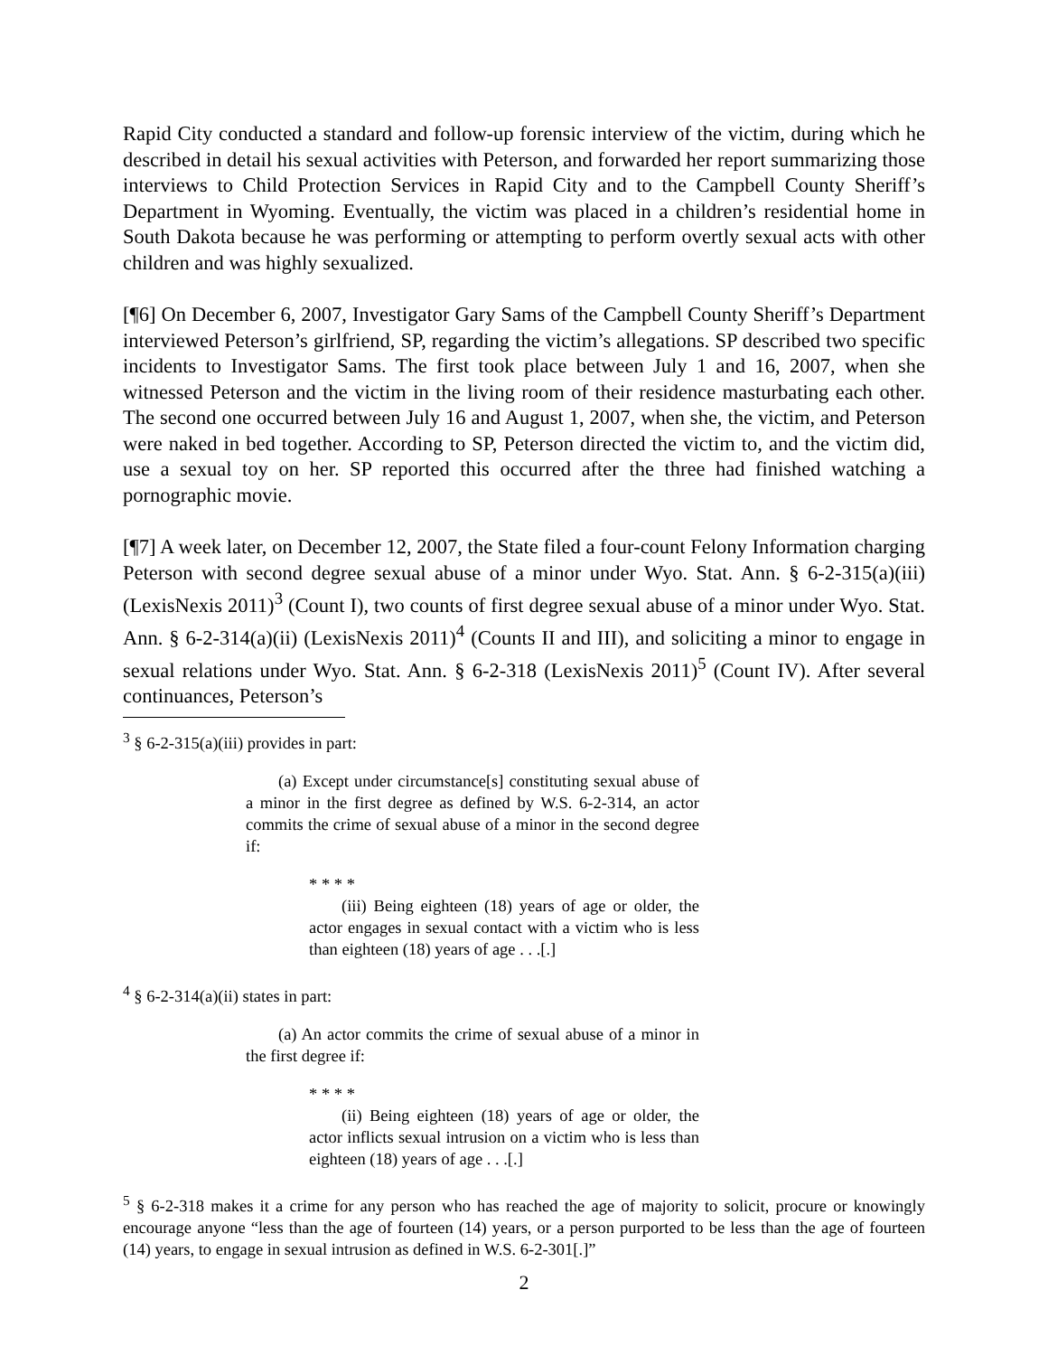Rapid City conducted a standard and follow-up forensic interview of the victim, during which he described in detail his sexual activities with Peterson, and forwarded her report summarizing those interviews to Child Protection Services in Rapid City and to the Campbell County Sheriff’s Department in Wyoming. Eventually, the victim was placed in a children’s residential home in South Dakota because he was performing or attempting to perform overtly sexual acts with other children and was highly sexualized.
[¶6] On December 6, 2007, Investigator Gary Sams of the Campbell County Sheriff’s Department interviewed Peterson’s girlfriend, SP, regarding the victim’s allegations. SP described two specific incidents to Investigator Sams. The first took place between July 1 and 16, 2007, when she witnessed Peterson and the victim in the living room of their residence masturbating each other. The second one occurred between July 16 and August 1, 2007, when she, the victim, and Peterson were naked in bed together. According to SP, Peterson directed the victim to, and the victim did, use a sexual toy on her. SP reported this occurred after the three had finished watching a pornographic movie.
[¶7] A week later, on December 12, 2007, the State filed a four-count Felony Information charging Peterson with second degree sexual abuse of a minor under Wyo. Stat. Ann. § 6-2-315(a)(iii) (LexisNexis 2011)<sup>3</sup> (Count I), two counts of first degree sexual abuse of a minor under Wyo. Stat. Ann. § 6-2-314(a)(ii) (LexisNexis 2011)<sup>4</sup> (Counts II and III), and soliciting a minor to engage in sexual relations under Wyo. Stat. Ann. § 6-2-318 (LexisNexis 2011)<sup>5</sup> (Count IV). After several continuances, Peterson’s
<sup>3</sup> § 6-2-315(a)(iii) provides in part:
(a) Except under circumstance[s] constituting sexual abuse of a minor in the first degree as defined by W.S. 6-2-314, an actor commits the crime of sexual abuse of a minor in the second degree if:
* * * *
(iii) Being eighteen (18) years of age or older, the actor engages in sexual contact with a victim who is less than eighteen (18) years of age . . .[.]
<sup>4</sup> § 6-2-314(a)(ii) states in part:
(a) An actor commits the crime of sexual abuse of a minor in the first degree if:
* * * *
(ii) Being eighteen (18) years of age or older, the actor inflicts sexual intrusion on a victim who is less than eighteen (18) years of age . . .[.]
<sup>5</sup> § 6-2-318 makes it a crime for any person who has reached the age of majority to solicit, procure or knowingly encourage anyone “less than the age of fourteen (14) years, or a person purported to be less than the age of fourteen (14) years, to engage in sexual intrusion as defined in W.S. 6-2-301[.]”
2